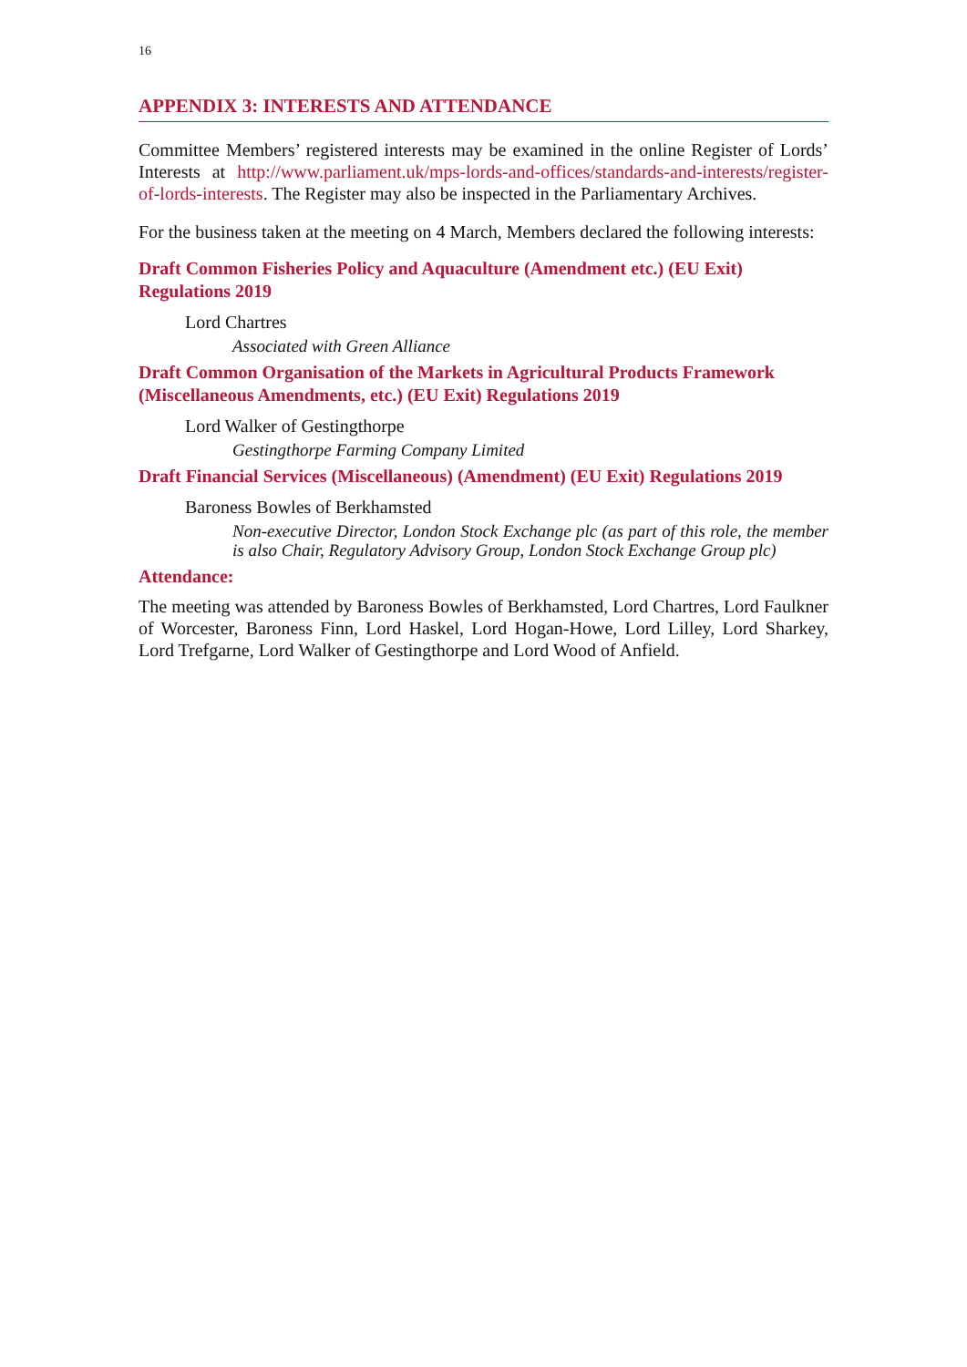16
APPENDIX 3: INTERESTS AND ATTENDANCE
Committee Members’ registered interests may be examined in the online Register of Lords’ Interests at http://www.parliament.uk/mps-lords-and-offices/standards-and-interests/register-of-lords-interests. The Register may also be inspected in the Parliamentary Archives.
For the business taken at the meeting on 4 March, Members declared the following interests:
Draft Common Fisheries Policy and Aquaculture (Amendment etc.) (EU Exit) Regulations 2019
Lord Chartres
Associated with Green Alliance
Draft Common Organisation of the Markets in Agricultural Products Framework (Miscellaneous Amendments, etc.) (EU Exit) Regulations 2019
Lord Walker of Gestingthorpe
Gestingthorpe Farming Company Limited
Draft Financial Services (Miscellaneous) (Amendment) (EU Exit) Regulations 2019
Baroness Bowles of Berkhamsted
Non-executive Director, London Stock Exchange plc (as part of this role, the member is also Chair, Regulatory Advisory Group, London Stock Exchange Group plc)
Attendance:
The meeting was attended by Baroness Bowles of Berkhamsted, Lord Chartres, Lord Faulkner of Worcester, Baroness Finn, Lord Haskel, Lord Hogan-Howe, Lord Lilley, Lord Sharkey, Lord Trefgarne, Lord Walker of Gestingthorpe and Lord Wood of Anfield.